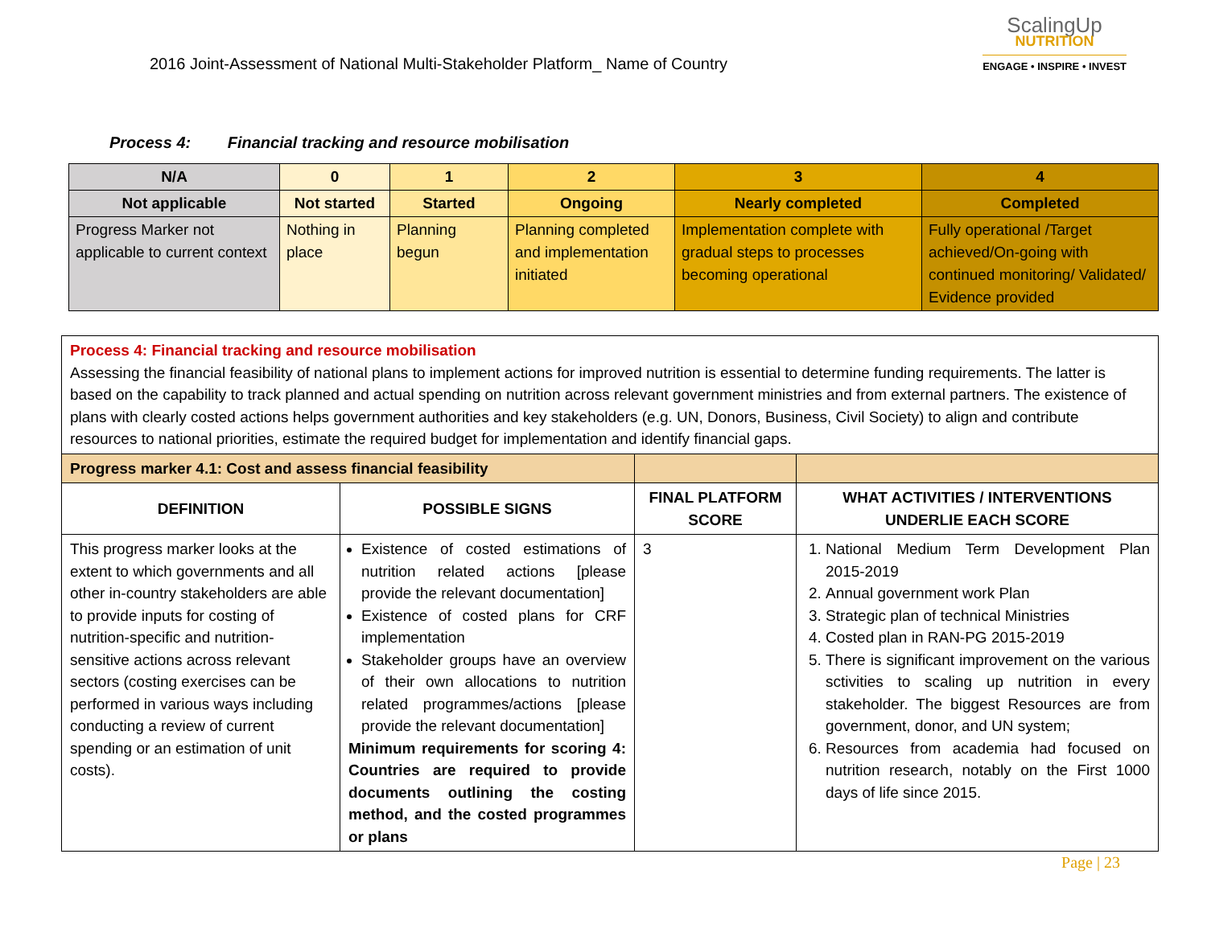2016 Joint-Assessment of National Multi-Stakeholder Platform_ Name of Country
ScalingUp
NUTRITION
ENGAGE • INSPIRE • INVEST
Process 4: Financial tracking and resource mobilisation
| N/A | 0 | 1 | 2 | 3 | 4 |
| Not applicable | Not started | Started | Ongoing | Nearly completed | Completed |
| Progress Marker not applicable to current context | Nothing in place | Planning begun | Planning completed and implementation initiated | Implementation complete with gradual steps to processes becoming operational | Fully operational /Target achieved/On-going with continued monitoring/ Validated/ Evidence provided |
| Process 4: Financial tracking and resource mobilisation Assessing the financial feasibility of national plans to implement actions for improved nutrition is essential to determine funding requirements. The latter is based on the capability to track planned and actual spending on nutrition across relevant government ministries and from external partners. The existence of plans with clearly costed actions helps government authorities and key stakeholders (e.g. UN, Donors, Business, Civil Society) to align and contribute resources to national priorities, estimate the required budget for implementation and identify financial gaps. | | | |
| Progress marker 4.1: Cost and assess financial feasibility | | | |
| DEFINITION | POSSIBLE SIGNS | FINAL PLATFORM SCORE | WHAT ACTIVITIES / INTERVENTIONS UNDERLIE EACH SCORE |
| This progress marker looks at the extent to which governments and all other in-country stakeholders are able to provide inputs for costing of nutrition-specific and nutrition-sensitive actions across relevant sectors (costing exercises can be performed in various ways including conducting a review of current spending or an estimation of unit costs). | Existence of costed estimations of nutrition related actions [please provide the relevant documentation] Existence of costed plans for CRF implementation Stakeholder groups have an overview of their own allocations to nutrition related programmes/actions [please provide the relevant documentation] Minimum requirements for scoring 4: Countries are required to provide documents outlining the costing method, and the costed programmes or plans | 3 | 1. National Medium Term Development Plan 2015-2019 2. Annual government work Plan 3. Strategic plan of technical Ministries 4. Costed plan in RAN-PG 2015-2019 5. There is significant improvement on the various sctivities to scaling up nutrition in every stakeholder. The biggest Resources are from government, donor, and UN system; 6. Resources from academia had focused on nutrition research, notably on the First 1000 days of life since 2015. |
Page | 23